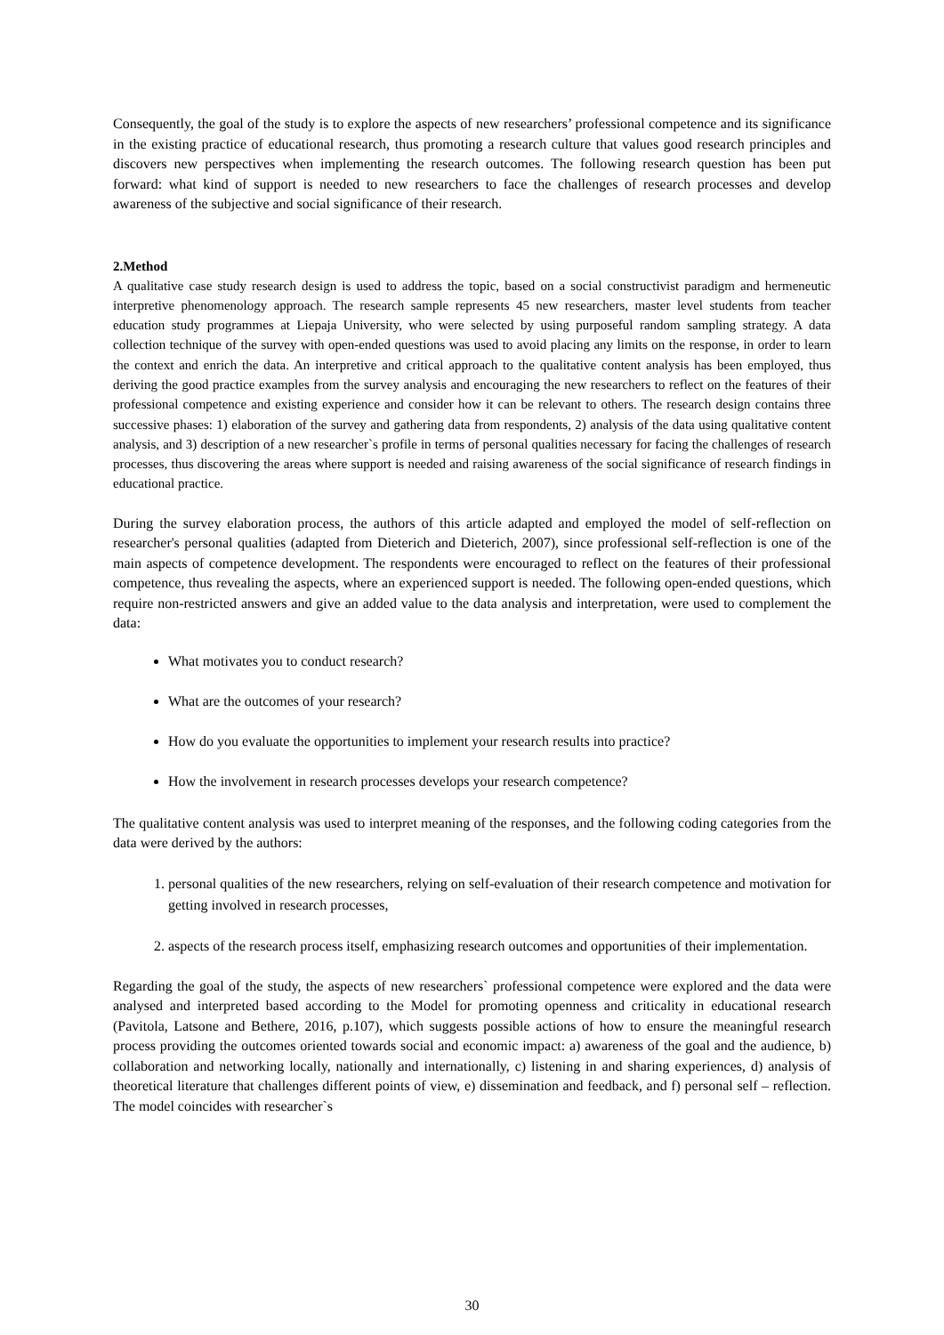Consequently, the goal of the study is to explore the aspects of new researchers’ professional competence and its significance in the existing practice of educational research, thus promoting a research culture that values good research principles and discovers new perspectives when implementing the research outcomes. The following research question has been put forward: what kind of support is needed to new researchers to face the challenges of research processes and develop awareness of the subjective and social significance of their research.
2.Method
A qualitative case study research design is used to address the topic, based on a social constructivist paradigm and hermeneutic interpretive phenomenology approach. The research sample represents 45 new researchers, master level students from teacher education study programmes at Liepaja University, who were selected by using purposeful random sampling strategy. A data collection technique of the survey with open-ended questions was used to avoid placing any limits on the response, in order to learn the context and enrich the data. An interpretive and critical approach to the qualitative content analysis has been employed, thus deriving the good practice examples from the survey analysis and encouraging the new researchers to reflect on the features of their professional competence and existing experience and consider how it can be relevant to others. The research design contains three successive phases: 1) elaboration of the survey and gathering data from respondents, 2) analysis of the data using qualitative content analysis, and 3) description of a new researcher`s profile in terms of personal qualities necessary for facing the challenges of research processes, thus discovering the areas where support is needed and raising awareness of the social significance of research findings in educational practice.
During the survey elaboration process, the authors of this article adapted and employed the model of self-reflection on researcher's personal qualities (adapted from Dieterich and Dieterich, 2007), since professional self-reflection is one of the main aspects of competence development. The respondents were encouraged to reflect on the features of their professional competence, thus revealing the aspects, where an experienced support is needed. The following open-ended questions, which require non-restricted answers and give an added value to the data analysis and interpretation, were used to complement the data:
What motivates you to conduct research?
What are the outcomes of your research?
How do you evaluate the opportunities to implement your research results into practice?
How the involvement in research processes develops your research competence?
The qualitative content analysis was used to interpret meaning of the responses, and the following coding categories from the data were derived by the authors:
1. personal qualities of the new researchers, relying on self-evaluation of their research competence and motivation for getting involved in research processes,
2. aspects of the research process itself, emphasizing research outcomes and opportunities of their implementation.
Regarding the goal of the study, the aspects of new researchers` professional competence were explored and the data were analysed and interpreted based according to the Model for promoting openness and criticality in educational research (Pavitola, Latsone and Bethere, 2016, p.107), which suggests possible actions of how to ensure the meaningful research process providing the outcomes oriented towards social and economic impact: a) awareness of the goal and the audience, b) collaboration and networking locally, nationally and internationally, c) listening in and sharing experiences, d) analysis of theoretical literature that challenges different points of view, e) dissemination and feedback, and f) personal self – reflection. The model coincides with researcher`s
30